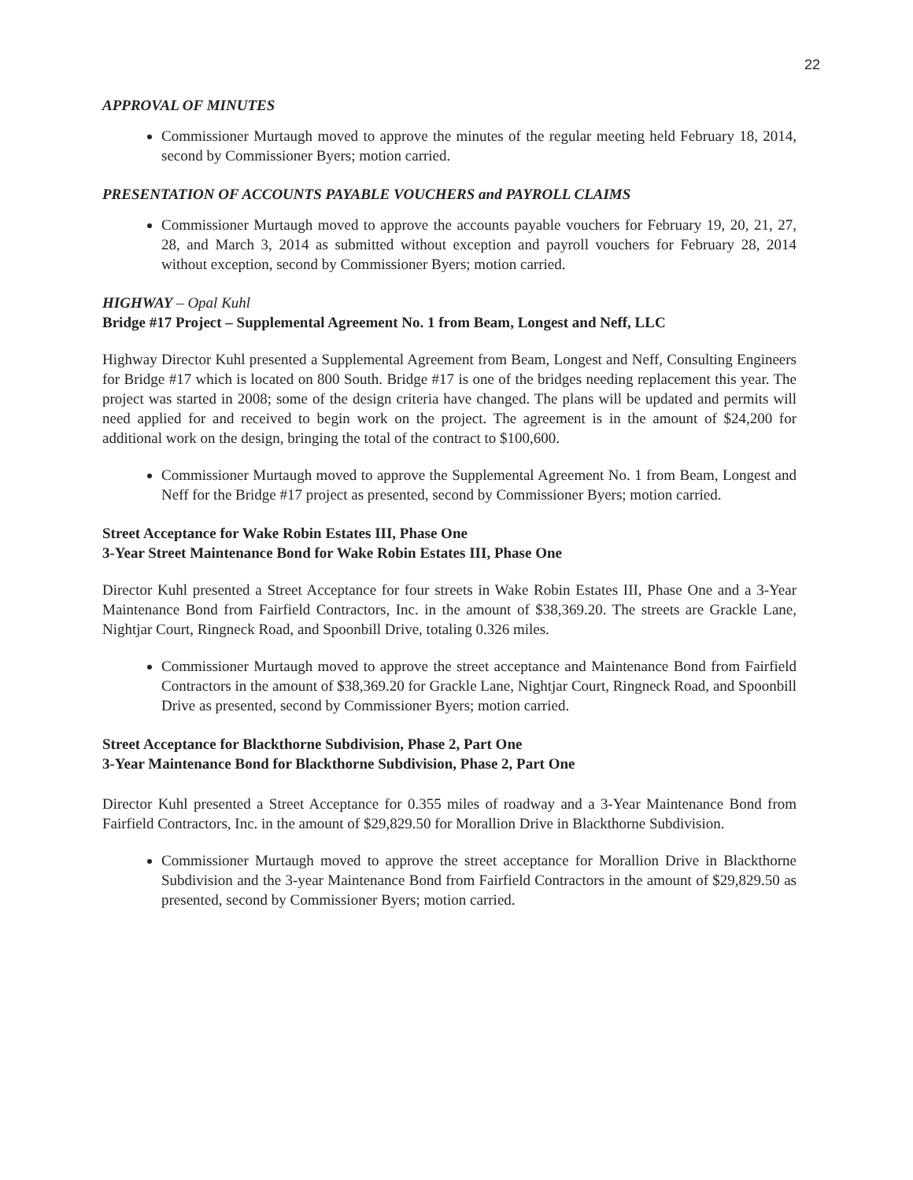22
APPROVAL OF MINUTES
Commissioner Murtaugh moved to approve the minutes of the regular meeting held February 18, 2014, second by Commissioner Byers; motion carried.
PRESENTATION OF ACCOUNTS PAYABLE VOUCHERS and PAYROLL CLAIMS
Commissioner Murtaugh moved to approve the accounts payable vouchers for February 19, 20, 21, 27, 28, and March 3, 2014 as submitted without exception and payroll vouchers for February 28, 2014 without exception, second by Commissioner Byers; motion carried.
HIGHWAY – Opal Kuhl
Bridge #17 Project – Supplemental Agreement No. 1 from Beam, Longest and Neff, LLC
Highway Director Kuhl presented a Supplemental Agreement from Beam, Longest and Neff, Consulting Engineers for Bridge #17 which is located on 800 South. Bridge #17 is one of the bridges needing replacement this year. The project was started in 2008; some of the design criteria have changed. The plans will be updated and permits will need applied for and received to begin work on the project. The agreement is in the amount of $24,200 for additional work on the design, bringing the total of the contract to $100,600.
Commissioner Murtaugh moved to approve the Supplemental Agreement No. 1 from Beam, Longest and Neff for the Bridge #17 project as presented, second by Commissioner Byers; motion carried.
Street Acceptance for Wake Robin Estates III, Phase One
3-Year Street Maintenance Bond for Wake Robin Estates III, Phase One
Director Kuhl presented a Street Acceptance for four streets in Wake Robin Estates III, Phase One and a 3-Year Maintenance Bond from Fairfield Contractors, Inc. in the amount of $38,369.20. The streets are Grackle Lane, Nightjar Court, Ringneck Road, and Spoonbill Drive, totaling 0.326 miles.
Commissioner Murtaugh moved to approve the street acceptance and Maintenance Bond from Fairfield Contractors in the amount of $38,369.20 for Grackle Lane, Nightjar Court, Ringneck Road, and Spoonbill Drive as presented, second by Commissioner Byers; motion carried.
Street Acceptance for Blackthorne Subdivision, Phase 2, Part One
3-Year Maintenance Bond for Blackthorne Subdivision, Phase 2, Part One
Director Kuhl presented a Street Acceptance for 0.355 miles of roadway and a 3-Year Maintenance Bond from Fairfield Contractors, Inc. in the amount of $29,829.50 for Morallion Drive in Blackthorne Subdivision.
Commissioner Murtaugh moved to approve the street acceptance for Morallion Drive in Blackthorne Subdivision and the 3-year Maintenance Bond from Fairfield Contractors in the amount of $29,829.50 as presented, second by Commissioner Byers; motion carried.